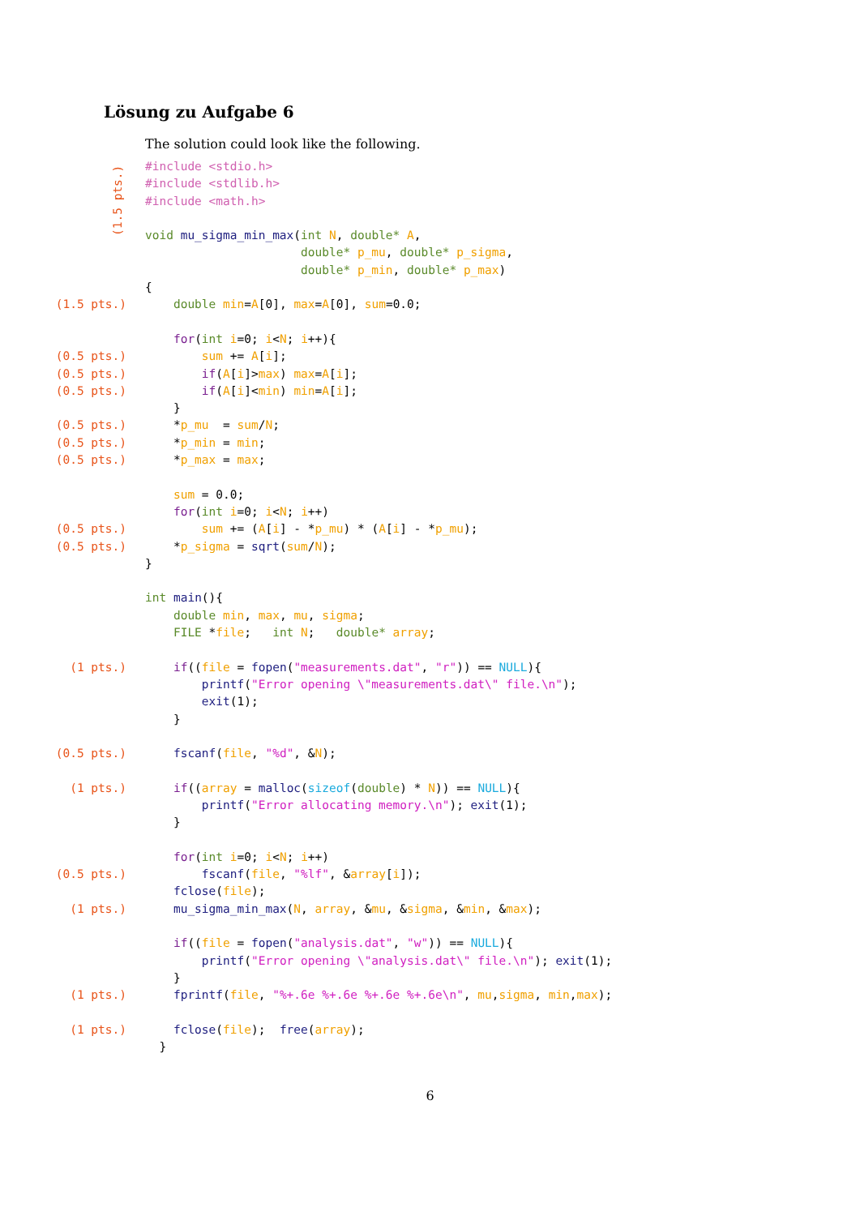Lösung zu Aufgabe 6
The solution could look like the following.
(1.5 pts.)
#include <stdio.h>
#include <stdlib.h>
#include <math.h>
void mu_sigma_min_max(int N, double* A,
double* p_mu, double* p_sigma,
double* p_min, double* p_max)
{
(1.5 pts.) double min=A[0], max=A[0], sum=0.0;
for(int i=0; i<N; i++){
(0.5 pts.) sum += A[i];
(0.5 pts.) if(A[i]>max) max=A[i];
(0.5 pts.) if(A[i]<min) min=A[i];
}
(0.5 pts.) *p_mu = sum/N;
(0.5 pts.) *p_min = min;
(0.5 pts.) *p_max = max;
sum = 0.0;
for(int i=0; i<N; i++)
(0.5 pts.) sum += (A[i] - *p_mu) * (A[i] - *p_mu);
(0.5 pts.) *p_sigma = sqrt(sum/N);
}
int main(){
double min, max, mu, sigma;
FILE *file; int N; double* array;
(1 pts.) if((file = fopen("measurements.dat", "r")) == NULL){
printf("Error opening \"measurements.dat\" file.\n");
exit(1);
}
(0.5 pts.) fscanf(file, "%d", &N);
(1 pts.) if((array = malloc(sizeof(double) * N)) == NULL){
printf("Error allocating memory.\n"); exit(1);
}
for(int i=0; i<N; i++)
(0.5 pts.) fscanf(file, "%lf", &array[i]);
fclose(file);
(1 pts.) mu_sigma_min_max(N, array, &mu, &sigma, &min, &max);
if((file = fopen("analysis.dat", "w")) == NULL){
printf("Error opening \"analysis.dat\" file.\n"); exit(1);
}
(1 pts.) fprintf(file, "%+.6e %+.6e %+.6e %+.6e\n", mu,sigma, min,max);
(1 pts.) fclose(file); free(array);
}
6